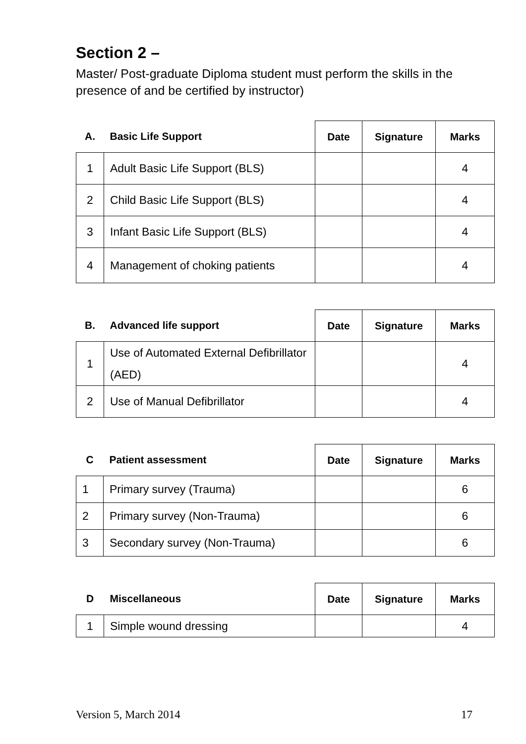Section 2 –
Master/ Post-graduate Diploma student must perform the skills in the presence of and be certified by instructor)
| A. | Basic Life Support | Date | Signature | Marks |
| --- | --- | --- | --- | --- |
| 1 | Adult Basic Life Support (BLS) | | | 4 |
| 2 | Child Basic Life Support (BLS) | | | 4 |
| 3 | Infant Basic Life Support (BLS) | | | 4 |
| 4 | Management of choking patients | | | 4 |
| B. | Advanced life support | Date | Signature | Marks |
| --- | --- | --- | --- | --- |
| 1 | Use of Automated External Defibrillator (AED) | | | 4 |
| 2 | Use of Manual Defibrillator | | | 4 |
| C | Patient assessment | Date | Signature | Marks |
| --- | --- | --- | --- | --- |
| 1 | Primary survey (Trauma) | | | 6 |
| 2 | Primary survey (Non-Trauma) | | | 6 |
| 3 | Secondary survey (Non-Trauma) | | | 6 |
| D | Miscellaneous | Date | Signature | Marks |
| --- | --- | --- | --- | --- |
| 1 | Simple wound dressing | | | 4 |
Version 5, March 2014 17